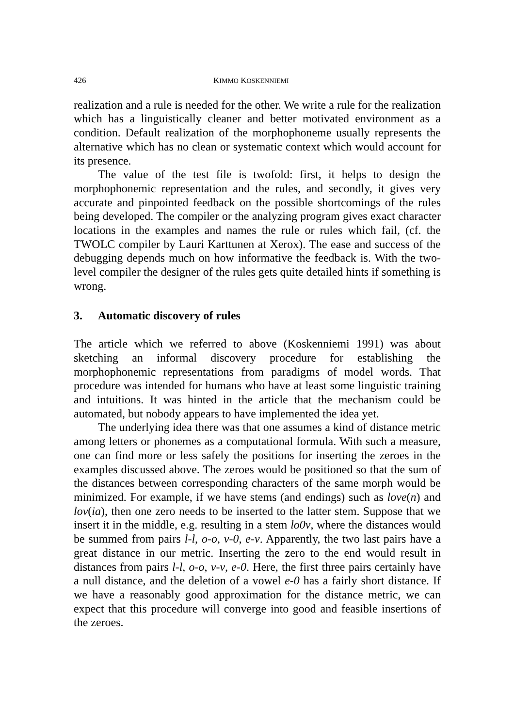426 KIMMO KOSKENNIEMI
realization and a rule is needed for the other. We write a rule for the realization which has a linguistically cleaner and better motivated environment as a condition. Default realization of the morphophoneme usually represents the alternative which has no clean or systematic context which would account for its presence.
The value of the test file is twofold: first, it helps to design the morphophonemic representation and the rules, and secondly, it gives very accurate and pinpointed feedback on the possible shortcomings of the rules being developed. The compiler or the analyzing program gives exact character locations in the examples and names the rule or rules which fail, (cf. the TWOLC compiler by Lauri Karttunen at Xerox). The ease and success of the debugging depends much on how informative the feedback is. With the two-level compiler the designer of the rules gets quite detailed hints if something is wrong.
3. Automatic discovery of rules
The article which we referred to above (Koskenniemi 1991) was about sketching an informal discovery procedure for establishing the morphophonemic representations from paradigms of model words. That procedure was intended for humans who have at least some linguistic training and intuitions. It was hinted in the article that the mechanism could be automated, but nobody appears to have implemented the idea yet.
The underlying idea there was that one assumes a kind of distance metric among letters or phonemes as a computational formula. With such a measure, one can find more or less safely the positions for inserting the zeroes in the examples discussed above. The zeroes would be positioned so that the sum of the distances between corresponding characters of the same morph would be minimized. For example, if we have stems (and endings) such as love(n) and lov(ia), then one zero needs to be inserted to the latter stem. Suppose that we insert it in the middle, e.g. resulting in a stem lo0v, where the distances would be summed from pairs l-l, o-o, v-0, e-v. Apparently, the two last pairs have a great distance in our metric. Inserting the zero to the end would result in distances from pairs l-l, o-o, v-v, e-0. Here, the first three pairs certainly have a null distance, and the deletion of a vowel e-0 has a fairly short distance. If we have a reasonably good approximation for the distance metric, we can expect that this procedure will converge into good and feasible insertions of the zeroes.